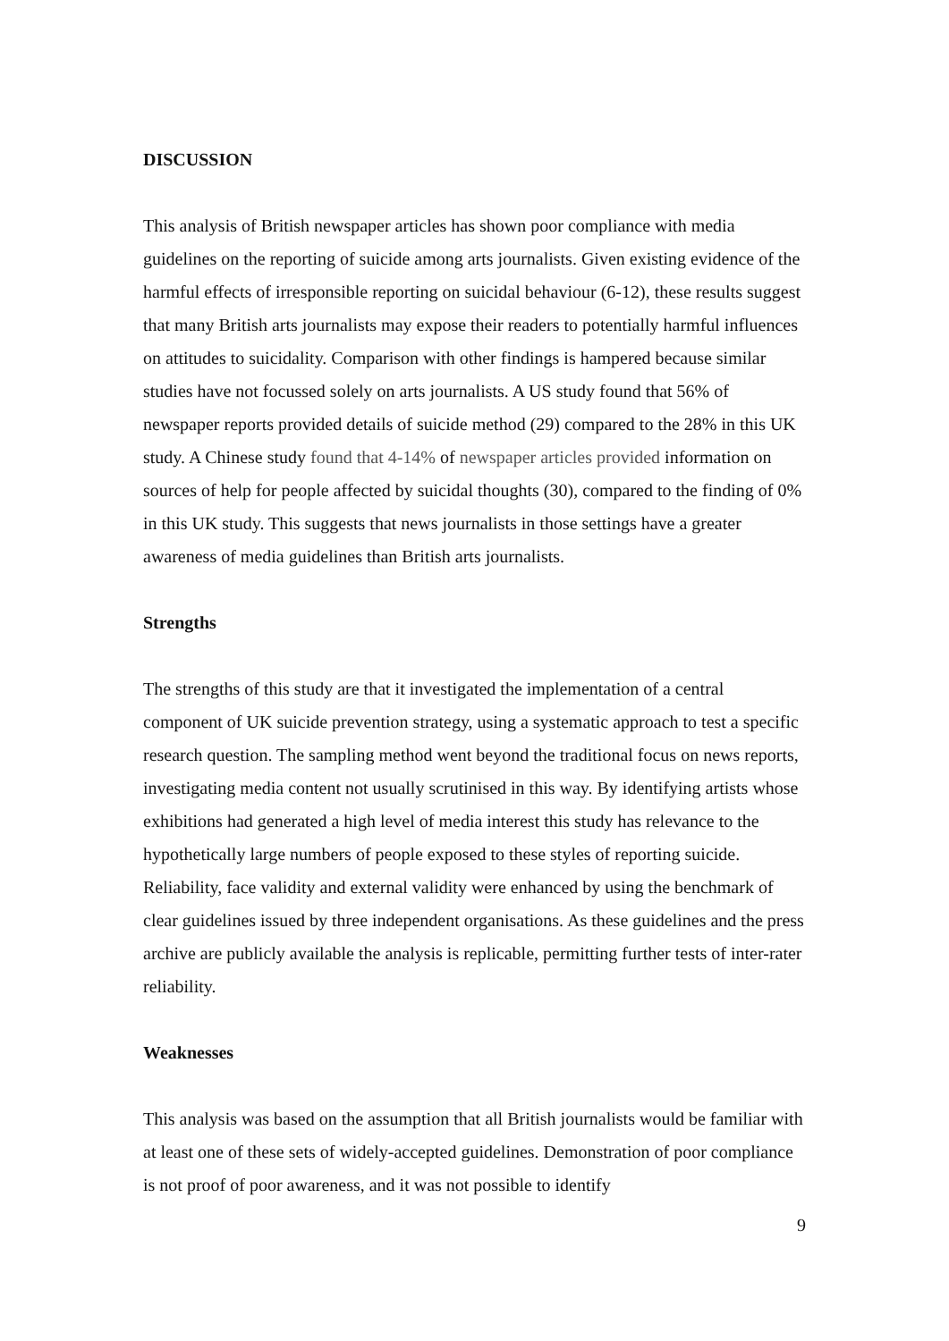DISCUSSION
This analysis of British newspaper articles has shown poor compliance with media guidelines on the reporting of suicide among arts journalists. Given existing evidence of the harmful effects of irresponsible reporting on suicidal behaviour (6-12), these results suggest that many British arts journalists may expose their readers to potentially harmful influences on attitudes to suicidality. Comparison with other findings is hampered because similar studies have not focussed solely on arts journalists. A US study found that 56% of newspaper reports provided details of suicide method (29) compared to the 28% in this UK study. A Chinese study found that 4-14% of newspaper articles provided information on sources of help for people affected by suicidal thoughts (30), compared to the finding of 0% in this UK study. This suggests that news journalists in those settings have a greater awareness of media guidelines than British arts journalists.
Strengths
The strengths of this study are that it investigated the implementation of a central component of UK suicide prevention strategy, using a systematic approach to test a specific research question. The sampling method went beyond the traditional focus on news reports, investigating media content not usually scrutinised in this way. By identifying artists whose exhibitions had generated a high level of media interest this study has relevance to the hypothetically large numbers of people exposed to these styles of reporting suicide. Reliability, face validity and external validity were enhanced by using the benchmark of clear guidelines issued by three independent organisations. As these guidelines and the press archive are publicly available the analysis is replicable, permitting further tests of inter-rater reliability.
Weaknesses
This analysis was based on the assumption that all British journalists would be familiar with at least one of these sets of widely-accepted guidelines. Demonstration of poor compliance is not proof of poor awareness, and it was not possible to identify
9